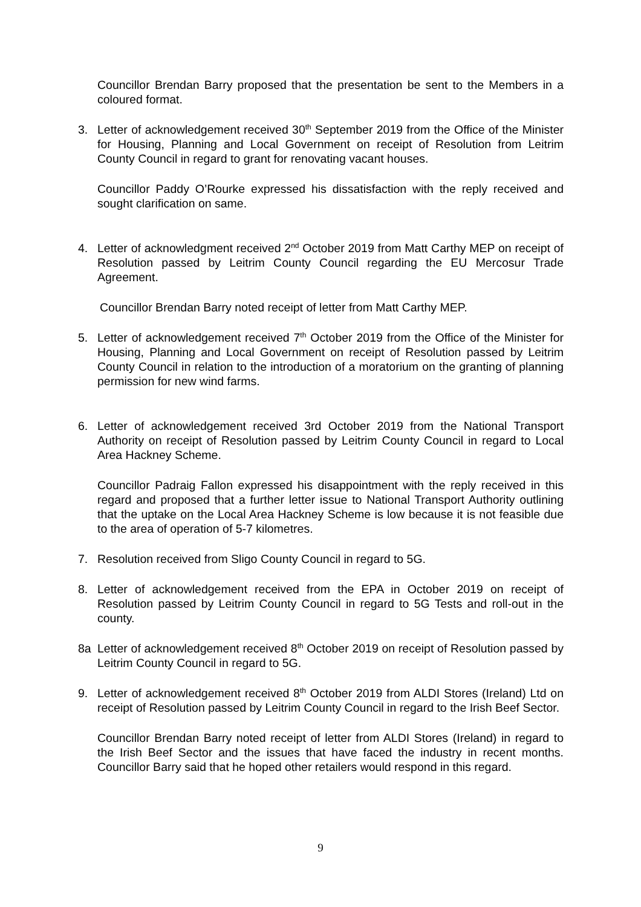Councillor Brendan Barry proposed that the presentation be sent to the Members in a coloured format.
3. Letter of acknowledgement received 30<sup>th</sup> September 2019 from the Office of the Minister for Housing, Planning and Local Government on receipt of Resolution from Leitrim County Council in regard to grant for renovating vacant houses.
Councillor Paddy O’Rourke expressed his dissatisfaction with the reply received and sought clarification on same.
4. Letter of acknowledgment received 2<sup>nd</sup> October 2019 from Matt Carthy MEP on receipt of Resolution passed by Leitrim County Council regarding the EU Mercosur Trade Agreement.
Councillor Brendan Barry noted receipt of letter from Matt Carthy MEP.
5. Letter of acknowledgement received 7<sup>th</sup> October 2019 from the Office of the Minister for Housing, Planning and Local Government on receipt of Resolution passed by Leitrim County Council in relation to the introduction of a moratorium on the granting of planning permission for new wind farms.
6. Letter of acknowledgement received 3rd October 2019 from the National Transport Authority on receipt of Resolution passed by Leitrim County Council in regard to Local Area Hackney Scheme.
Councillor Padraig Fallon expressed his disappointment with the reply received in this regard and proposed that a further letter issue to National Transport Authority outlining that the uptake on the Local Area Hackney Scheme is low because it is not feasible due to the area of operation of 5-7 kilometres.
7. Resolution received from Sligo County Council in regard to 5G.
8. Letter of acknowledgement received from the EPA in October 2019 on receipt of Resolution passed by Leitrim County Council in regard to 5G Tests and roll-out in the county.
8a Letter of acknowledgement received 8<sup>th</sup> October 2019 on receipt of Resolution passed by Leitrim County Council in regard to 5G.
9. Letter of acknowledgement received 8<sup>th</sup> October 2019 from ALDI Stores (Ireland) Ltd on receipt of Resolution passed by Leitrim County Council in regard to the Irish Beef Sector.
Councillor Brendan Barry noted receipt of letter from ALDI Stores (Ireland) in regard to the Irish Beef Sector and the issues that have faced the industry in recent months. Councillor Barry said that he hoped other retailers would respond in this regard.
9